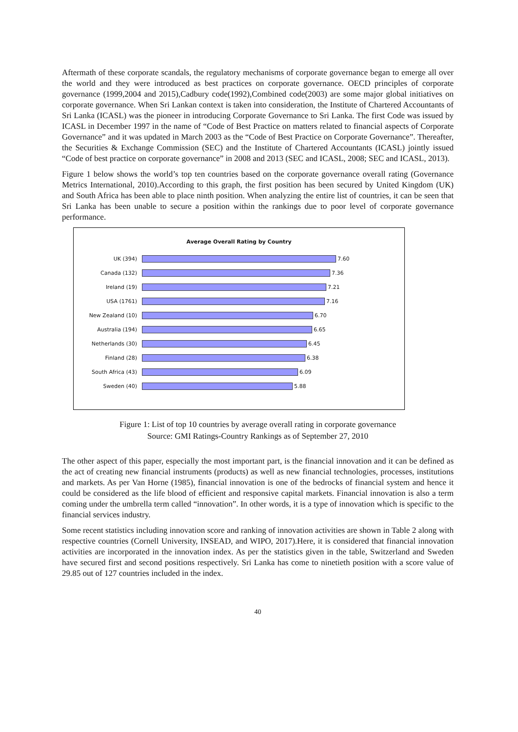Aftermath of these corporate scandals, the regulatory mechanisms of corporate governance began to emerge all over the world and they were introduced as best practices on corporate governance. OECD principles of corporate governance (1999,2004 and 2015),Cadbury code(1992),Combined code(2003) are some major global initiatives on corporate governance. When Sri Lankan context is taken into consideration, the Institute of Chartered Accountants of Sri Lanka (ICASL) was the pioneer in introducing Corporate Governance to Sri Lanka. The first Code was issued by ICASL in December 1997 in the name of “Code of Best Practice on matters related to financial aspects of Corporate Governance” and it was updated in March 2003 as the “Code of Best Practice on Corporate Governance”. Thereafter, the Securities & Exchange Commission (SEC) and the Institute of Chartered Accountants (ICASL) jointly issued “Code of best practice on corporate governance” in 2008 and 2013 (SEC and ICASL, 2008; SEC and ICASL, 2013).
Figure 1 below shows the world’s top ten countries based on the corporate governance overall rating (Governance Metrics International, 2010).According to this graph, the first position has been secured by United Kingdom (UK) and South Africa has been able to place ninth position. When analyzing the entire list of countries, it can be seen that Sri Lanka has been unable to secure a position within the rankings due to poor level of corporate governance performance.
Average Overall Rating by Country
UK (394) 7.60
Canada (132) 7.36
Ireland (19) 7.21
USA (1761) 7.16
New Zealand (10) 6.70
Australia (194) 6.65
Netherlands (30) 6.45
Finland (28) 6.38
South Africa (43) 6.09
Sweden (40) 5.88
Figure 1: List of top 10 countries by average overall rating in corporate governance
Source: GMI Ratings-Country Rankings as of September 27, 2010
The other aspect of this paper, especially the most important part, is the financial innovation and it can be defined as the act of creating new financial instruments (products) as well as new financial technologies, processes, institutions and markets. As per Van Horne (1985), financial innovation is one of the bedrocks of financial system and hence it could be considered as the life blood of efficient and responsive capital markets. Financial innovation is also a term coming under the umbrella term called “innovation”. In other words, it is a type of innovation which is specific to the financial services industry.
Some recent statistics including innovation score and ranking of innovation activities are shown in Table 2 along with respective countries (Cornell University, INSEAD, and WIPO, 2017).Here, it is considered that financial innovation activities are incorporated in the innovation index. As per the statistics given in the table, Switzerland and Sweden have secured first and second positions respectively. Sri Lanka has come to ninetieth position with a score value of 29.85 out of 127 countries included in the index.
40